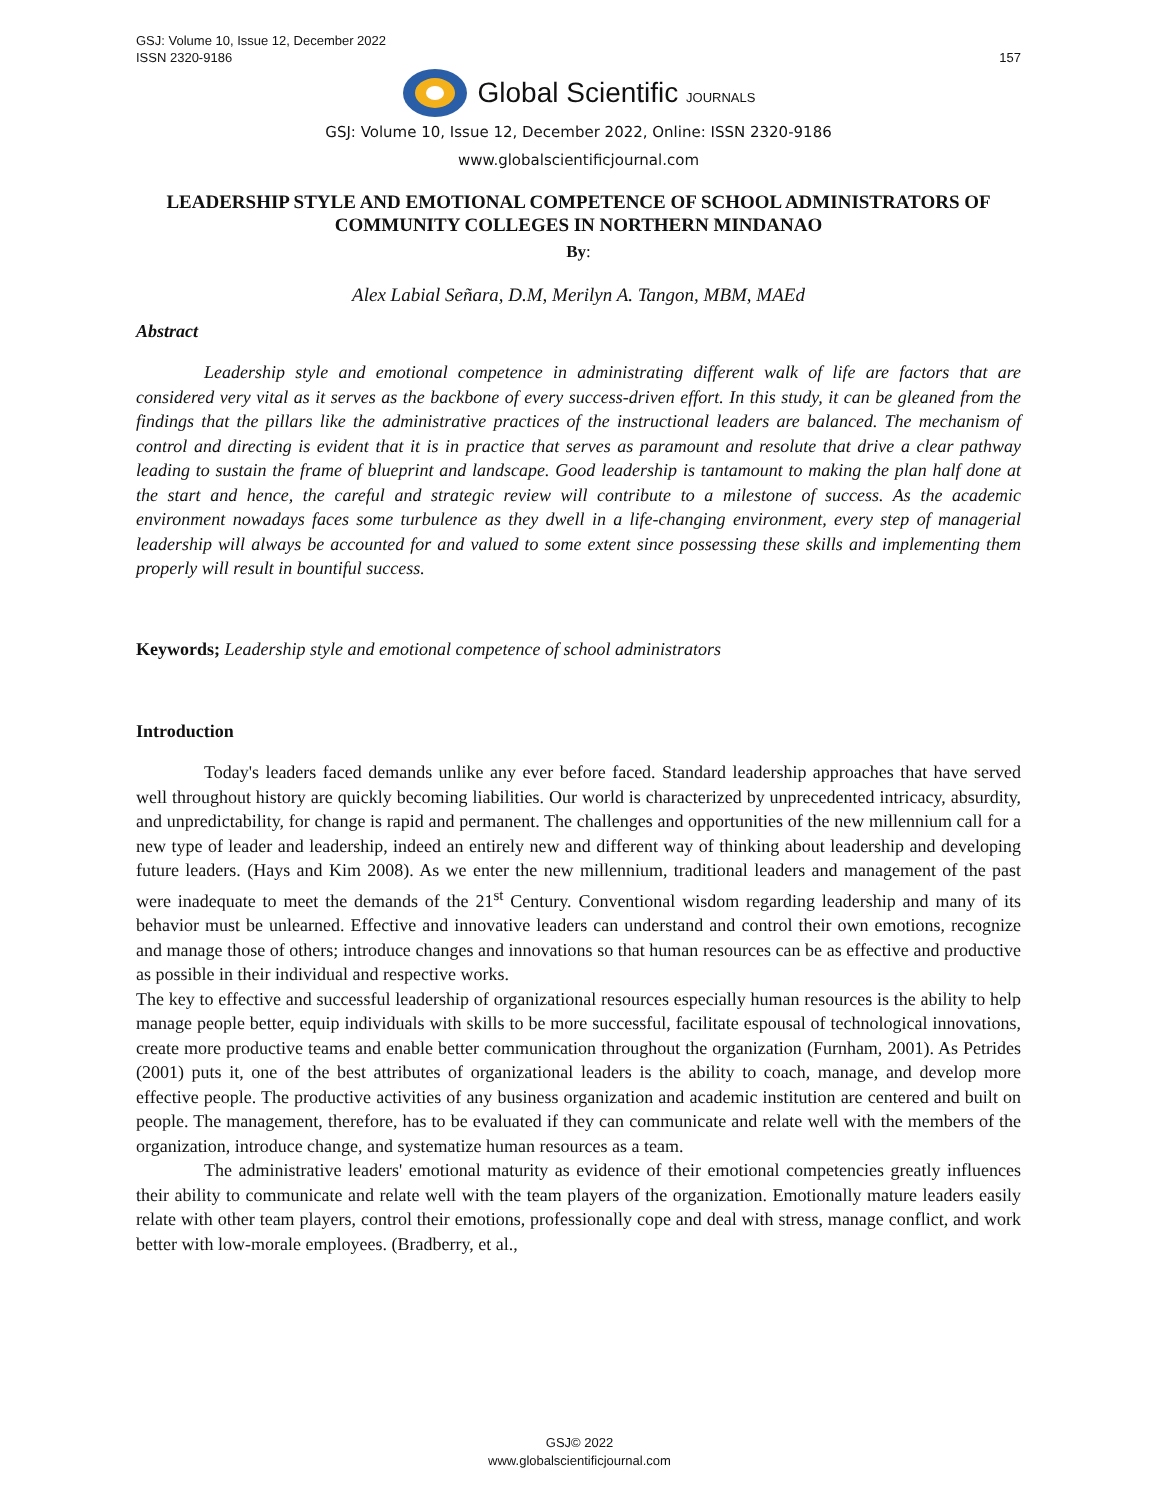GSJ: Volume 10, Issue 12, December 2022
ISSN 2320-9186
157
Global Scientific JOURNALS
GSJ: Volume 10, Issue 12, December 2022, Online: ISSN 2320-9186
www.globalscientificjournal.com
LEADERSHIP STYLE AND EMOTIONAL COMPETENCE OF SCHOOL ADMINISTRATORS OF COMMUNITY COLLEGES IN NORTHERN MINDANAO
By:
Alex Labial Señara, D.M, Merilyn A. Tangon, MBM, MAEd
Abstract
Leadership style and emotional competence in administrating different walk of life are factors that are considered very vital as it serves as the backbone of every success-driven effort. In this study, it can be gleaned from the findings that the pillars like the administrative practices of the instructional leaders are balanced. The mechanism of control and directing is evident that it is in practice that serves as paramount and resolute that drive a clear pathway leading to sustain the frame of blueprint and landscape. Good leadership is tantamount to making the plan half done at the start and hence, the careful and strategic review will contribute to a milestone of success. As the academic environment nowadays faces some turbulence as they dwell in a life-changing environment, every step of managerial leadership will always be accounted for and valued to some extent since possessing these skills and implementing them properly will result in bountiful success.
Keywords; Leadership style and emotional competence of school administrators
Introduction
Today's leaders faced demands unlike any ever before faced. Standard leadership approaches that have served well throughout history are quickly becoming liabilities. Our world is characterized by unprecedented intricacy, absurdity, and unpredictability, for change is rapid and permanent. The challenges and opportunities of the new millennium call for a new type of leader and leadership, indeed an entirely new and different way of thinking about leadership and developing future leaders. (Hays and Kim 2008). As we enter the new millennium, traditional leaders and management of the past were inadequate to meet the demands of the 21<sup>st</sup> Century. Conventional wisdom regarding leadership and many of its behavior must be unlearned. Effective and innovative leaders can understand and control their own emotions, recognize and manage those of others; introduce changes and innovations so that human resources can be as effective and productive as possible in their individual and respective works.
The key to effective and successful leadership of organizational resources especially human resources is the ability to help manage people better, equip individuals with skills to be more successful, facilitate espousal of technological innovations, create more productive teams and enable better communication throughout the organization (Furnham, 2001). As Petrides (2001) puts it, one of the best attributes of organizational leaders is the ability to coach, manage, and develop more effective people. The productive activities of any business organization and academic institution are centered and built on people. The management, therefore, has to be evaluated if they can communicate and relate well with the members of the organization, introduce change, and systematize human resources as a team.
The administrative leaders' emotional maturity as evidence of their emotional competencies greatly influences their ability to communicate and relate well with the team players of the organization. Emotionally mature leaders easily relate with other team players, control their emotions, professionally cope and deal with stress, manage conflict, and work better with low-morale employees. (Bradberry, et al.,
GSJ© 2022
www.globalscientificjournal.com